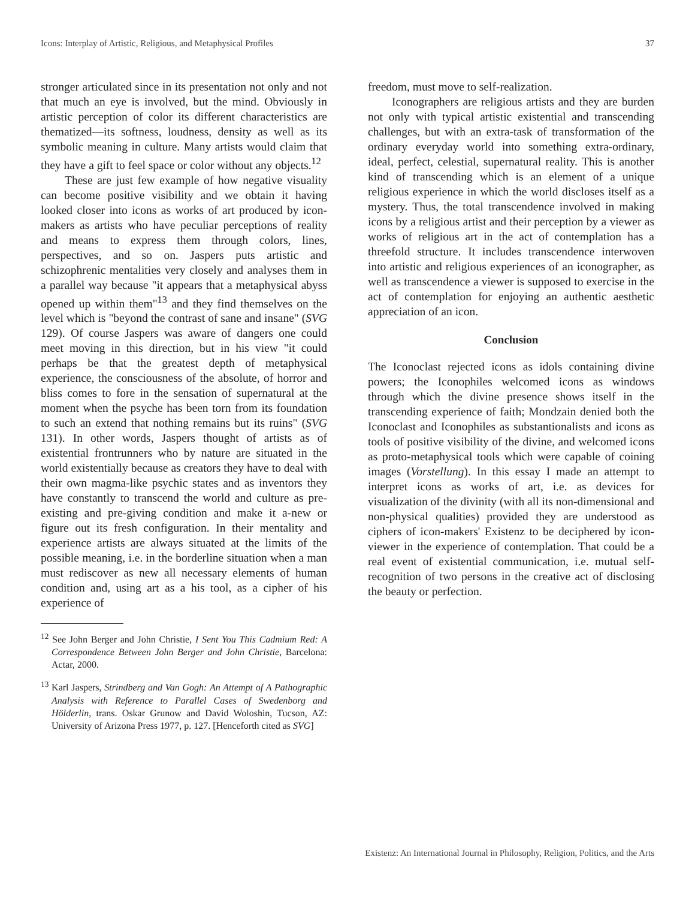Icons: Interplay of Artistic, Religious, and Metaphysical Profiles 37
stronger articulated since in its presentation not only and not that much an eye is involved, but the mind. Obviously in artistic perception of color its different characteristics are thematized—its softness, loudness, density as well as its symbolic meaning in culture. Many artists would claim that they have a gift to feel space or color without any objects.<sup>12</sup>
These are just few example of how negative visuality can become positive visibility and we obtain it having looked closer into icons as works of art produced by icon-makers as artists who have peculiar perceptions of reality and means to express them through colors, lines, perspectives, and so on. Jaspers puts artistic and schizophrenic mentalities very closely and analyses them in a parallel way because "it appears that a metaphysical abyss opened up within them"<sup>13</sup> and they find themselves on the level which is "beyond the contrast of sane and insane" (SVG 129). Of course Jaspers was aware of dangers one could meet moving in this direction, but in his view "it could perhaps be that the greatest depth of metaphysical experience, the consciousness of the absolute, of horror and bliss comes to fore in the sensation of supernatural at the moment when the psyche has been torn from its foundation to such an extend that nothing remains but its ruins" (SVG 131). In other words, Jaspers thought of artists as of existential frontrunners who by nature are situated in the world existentially because as creators they have to deal with their own magma-like psychic states and as inventors they have constantly to transcend the world and culture as pre-existing and pre-giving condition and make it a-new or figure out its fresh configuration. In their mentality and experience artists are always situated at the limits of the possible meaning, i.e. in the borderline situation when a man must rediscover as new all necessary elements of human condition and, using art as a his tool, as a cipher of his experience of
<sup>12</sup> See John Berger and John Christie, I Sent You This Cadmium Red: A Correspondence Between John Berger and John Christie, Barcelona: Actar, 2000.
<sup>13</sup> Karl Jaspers, Strindberg and Van Gogh: An Attempt of A Pathographic Analysis with Reference to Parallel Cases of Swedenborg and Hölderlin, trans. Oskar Grunow and David Woloshin, Tucson, AZ: University of Arizona Press 1977, p. 127. [Henceforth cited as SVG]
freedom, must move to self-realization.
Iconographers are religious artists and they are burden not only with typical artistic existential and transcending challenges, but with an extra-task of transformation of the ordinary everyday world into something extra-ordinary, ideal, perfect, celestial, supernatural reality. This is another kind of transcending which is an element of a unique religious experience in which the world discloses itself as a mystery. Thus, the total transcendence involved in making icons by a religious artist and their perception by a viewer as works of religious art in the act of contemplation has a threefold structure. It includes transcendence interwoven into artistic and religious experiences of an iconographer, as well as transcendence a viewer is supposed to exercise in the act of contemplation for enjoying an authentic aesthetic appreciation of an icon.
Conclusion
The Iconoclast rejected icons as idols containing divine powers; the Iconophiles welcomed icons as windows through which the divine presence shows itself in the transcending experience of faith; Mondzain denied both the Iconoclast and Iconophiles as substantionalists and icons as tools of positive visibility of the divine, and welcomed icons as proto-metaphysical tools which were capable of coining images (Vorstellung). In this essay I made an attempt to interpret icons as works of art, i.e. as devices for visualization of the divinity (with all its non-dimensional and non-physical qualities) provided they are understood as ciphers of icon-makers' Existenz to be deciphered by icon-viewer in the experience of contemplation. That could be a real event of existential communication, i.e. mutual self-recognition of two persons in the creative act of disclosing the beauty or perfection.
Existenz: An International Journal in Philosophy, Religion, Politics, and the Arts